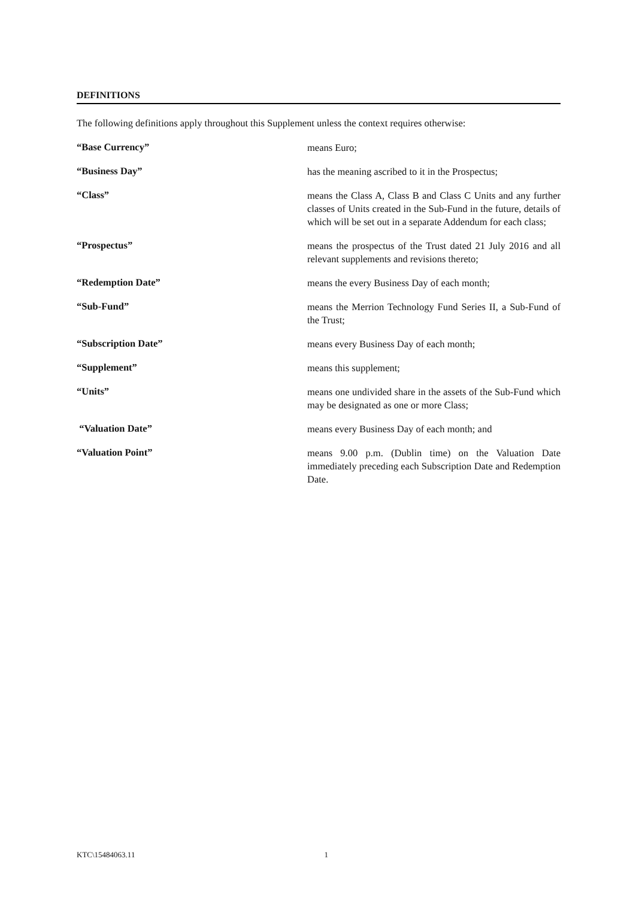DEFINITIONS
The following definitions apply throughout this Supplement unless the context requires otherwise:
“Base Currency”
means Euro;
“Business Day”
has the meaning ascribed to it in the Prospectus;
“Class”
means the Class A, Class B and Class C Units and any further classes of Units created in the Sub-Fund in the future, details of which will be set out in a separate Addendum for each class;
“Prospectus”
means the prospectus of the Trust dated 21 July 2016 and all relevant supplements and revisions thereto;
“Redemption Date”
means the every Business Day of each month;
“Sub-Fund”
means the Merrion Technology Fund Series II, a Sub-Fund of the Trust;
“Subscription Date”
means every Business Day of each month;
“Supplement”
means this supplement;
“Units”
means one undivided share in the assets of the Sub-Fund which may be designated as one or more Class;
“Valuation Date”
means every Business Day of each month; and
“Valuation Point”
means 9.00 p.m. (Dublin time) on the Valuation Date immediately preceding each Subscription Date and Redemption Date.
KTC\15484063.11 1